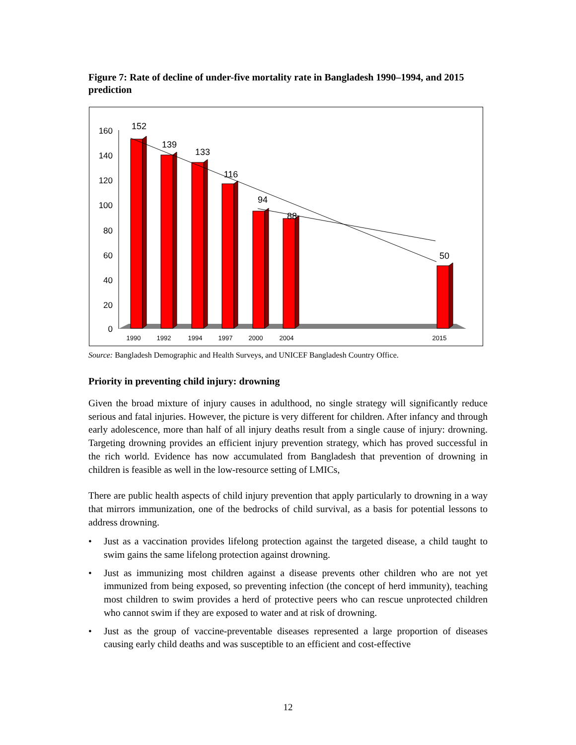Figure 7: Rate of decline of under-five mortality rate in Bangladesh 1990–1994, and 2015 prediction
0
20
40
60
80
100
120
140
160
152
139
133
116
94
88
50
1990
1992
1994
1997
2000
2004
2015
Source: Bangladesh Demographic and Health Surveys, and UNICEF Bangladesh Country Office.
Priority in preventing child injury: drowning
Given the broad mixture of injury causes in adulthood, no single strategy will significantly reduce serious and fatal injuries. However, the picture is very different for children. After infancy and through early adolescence, more than half of all injury deaths result from a single cause of injury: drowning. Targeting drowning provides an efficient injury prevention strategy, which has proved successful in the rich world. Evidence has now accumulated from Bangladesh that prevention of drowning in children is feasible as well in the low-resource setting of LMICs,
There are public health aspects of child injury prevention that apply particularly to drowning in a way that mirrors immunization, one of the bedrocks of child survival, as a basis for potential lessons to address drowning.
• Just as a vaccination provides lifelong protection against the targeted disease, a child taught to swim gains the same lifelong protection against drowning.
• Just as immunizing most children against a disease prevents other children who are not yet immunized from being exposed, so preventing infection (the concept of herd immunity), teaching most children to swim provides a herd of protective peers who can rescue unprotected children who cannot swim if they are exposed to water and at risk of drowning.
• Just as the group of vaccine-preventable diseases represented a large proportion of diseases causing early child deaths and was susceptible to an efficient and cost-effective
12